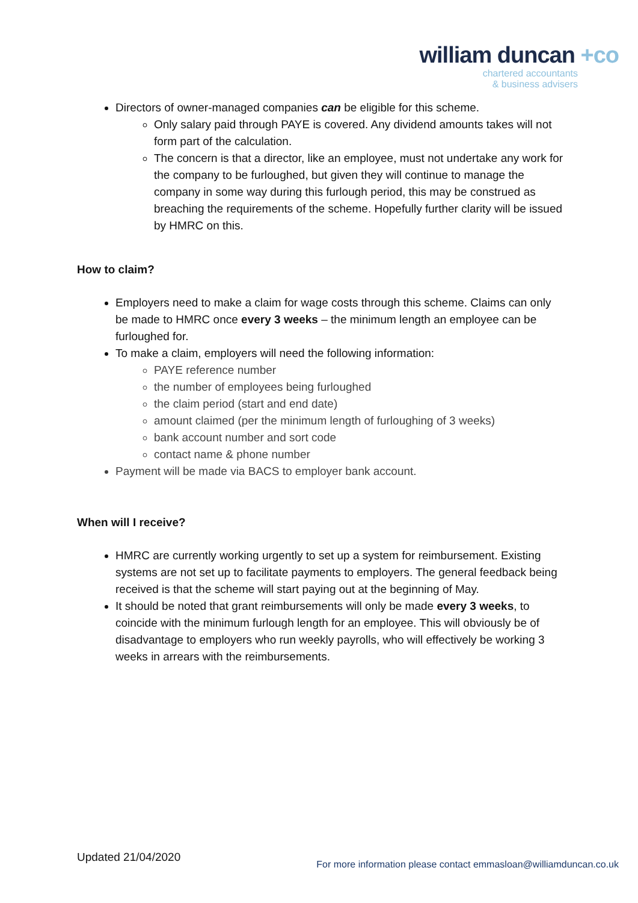william duncan +co
chartered accountants
& business advisers
Directors of owner-managed companies can be eligible for this scheme.
Only salary paid through PAYE is covered. Any dividend amounts takes will not form part of the calculation.
The concern is that a director, like an employee, must not undertake any work for the company to be furloughed, but given they will continue to manage the company in some way during this furlough period, this may be construed as breaching the requirements of the scheme. Hopefully further clarity will be issued by HMRC on this.
How to claim?
Employers need to make a claim for wage costs through this scheme. Claims can only be made to HMRC once every 3 weeks – the minimum length an employee can be furloughed for.
To make a claim, employers will need the following information:
PAYE reference number
the number of employees being furloughed
the claim period (start and end date)
amount claimed (per the minimum length of furloughing of 3 weeks)
bank account number and sort code
contact name & phone number
Payment will be made via BACS to employer bank account.
When will I receive?
HMRC are currently working urgently to set up a system for reimbursement. Existing systems are not set up to facilitate payments to employers. The general feedback being received is that the scheme will start paying out at the beginning of May.
It should be noted that grant reimbursements will only be made every 3 weeks, to coincide with the minimum furlough length for an employee. This will obviously be of disadvantage to employers who run weekly payrolls, who will effectively be working 3 weeks in arrears with the reimbursements.
Updated 21/04/2020
For more information please contact emmasloan@williamduncan.co.uk